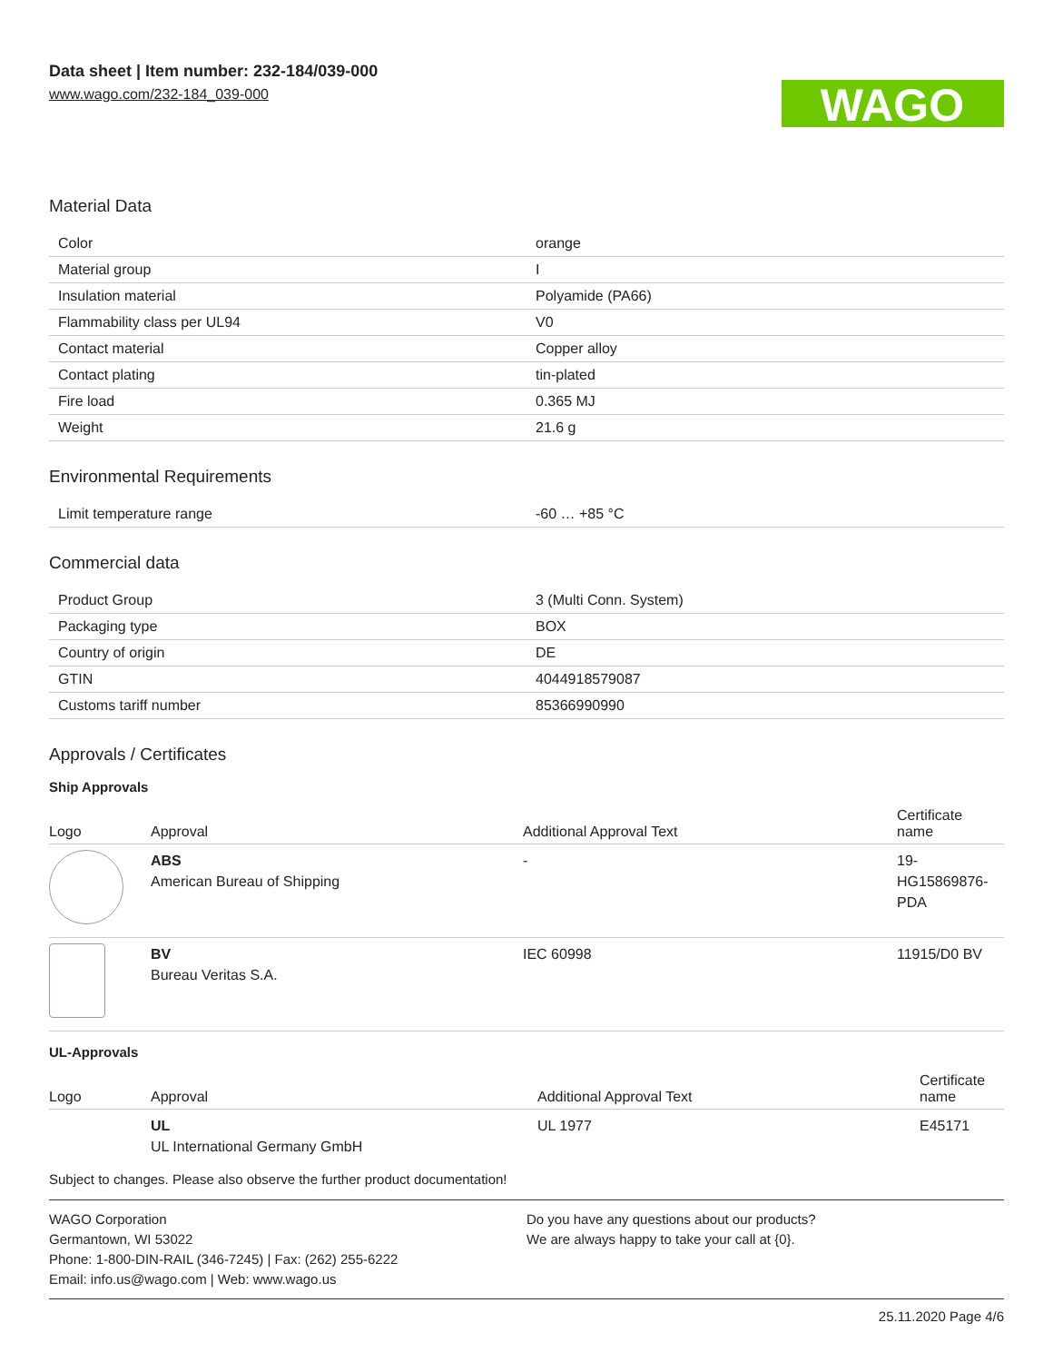Data sheet | Item number: 232-184/039-000
www.wago.com/232-184_039-000
WAGO
Material Data
| Color | orange |
| Material group | I |
| Insulation material | Polyamide (PA66) |
| Flammability class per UL94 | V0 |
| Contact material | Copper alloy |
| Contact plating | tin-plated |
| Fire load | 0.365 MJ |
| Weight | 21.6 g |
Environmental Requirements
| Limit temperature range | -60 … +85 °C |
Commercial data
| Product Group | 3 (Multi Conn. System) |
| Packaging type | BOX |
| Country of origin | DE |
| GTIN | 4044918579087 |
| Customs tariff number | 85366990990 |
Approvals / Certificates
Ship Approvals
| Logo | Approval | Additional Approval Text | Certificate name |
| --- | --- | --- | --- |
| | ABS American Bureau of Shipping | - | 19- HG15869876- PDA |
| | BV Bureau Veritas S.A. | IEC 60998 | 11915/D0 BV |
UL-Approvals
| Logo | Approval | Additional Approval Text | Certificate name |
| --- | --- | --- | --- |
| | UL UL International Germany GmbH | UL 1977 | E45171 |
Subject to changes. Please also observe the further product documentation!
WAGO Corporation
Germantown, WI 53022
Phone: 1-800-DIN-RAIL (346-7245) | Fax: (262) 255-6222
Email: info.us@wago.com | Web: www.wago.us
Do you have any questions about our products?
We are always happy to take your call at {0}.
25.11.2020 Page 4/6